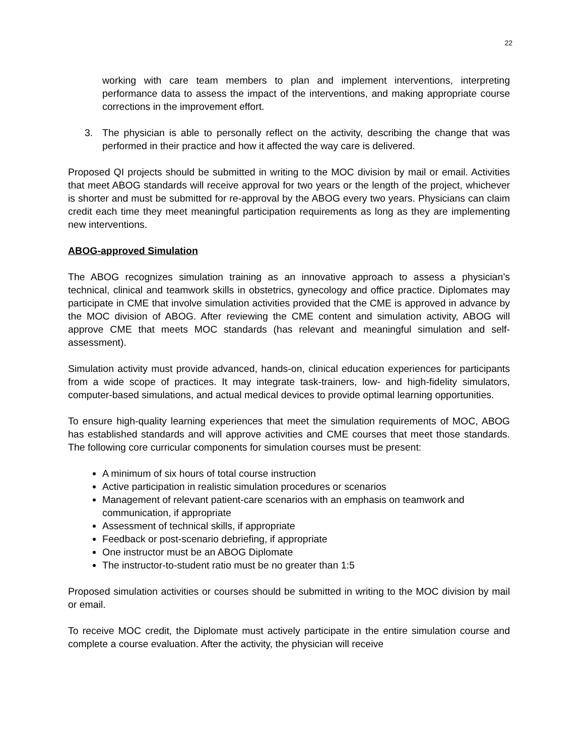22
working with care team members to plan and implement interventions, interpreting performance data to assess the impact of the interventions, and making appropriate course corrections in the improvement effort.
3. The physician is able to personally reflect on the activity, describing the change that was performed in their practice and how it affected the way care is delivered.
Proposed QI projects should be submitted in writing to the MOC division by mail or email. Activities that meet ABOG standards will receive approval for two years or the length of the project, whichever is shorter and must be submitted for re-approval by the ABOG every two years. Physicians can claim credit each time they meet meaningful participation requirements as long as they are implementing new interventions.
ABOG-approved Simulation
The ABOG recognizes simulation training as an innovative approach to assess a physician’s technical, clinical and teamwork skills in obstetrics, gynecology and office practice. Diplomates may participate in CME that involve simulation activities provided that the CME is approved in advance by the MOC division of ABOG. After reviewing the CME content and simulation activity, ABOG will approve CME that meets MOC standards (has relevant and meaningful simulation and self-assessment).
Simulation activity must provide advanced, hands-on, clinical education experiences for participants from a wide scope of practices. It may integrate task-trainers, low- and high-fidelity simulators, computer-based simulations, and actual medical devices to provide optimal learning opportunities.
To ensure high-quality learning experiences that meet the simulation requirements of MOC, ABOG has established standards and will approve activities and CME courses that meet those standards. The following core curricular components for simulation courses must be present:
A minimum of six hours of total course instruction
Active participation in realistic simulation procedures or scenarios
Management of relevant patient-care scenarios with an emphasis on teamwork and communication, if appropriate
Assessment of technical skills, if appropriate
Feedback or post-scenario debriefing, if appropriate
One instructor must be an ABOG Diplomate
The instructor-to-student ratio must be no greater than 1:5
Proposed simulation activities or courses should be submitted in writing to the MOC division by mail or email.
To receive MOC credit, the Diplomate must actively participate in the entire simulation course and complete a course evaluation. After the activity, the physician will receive